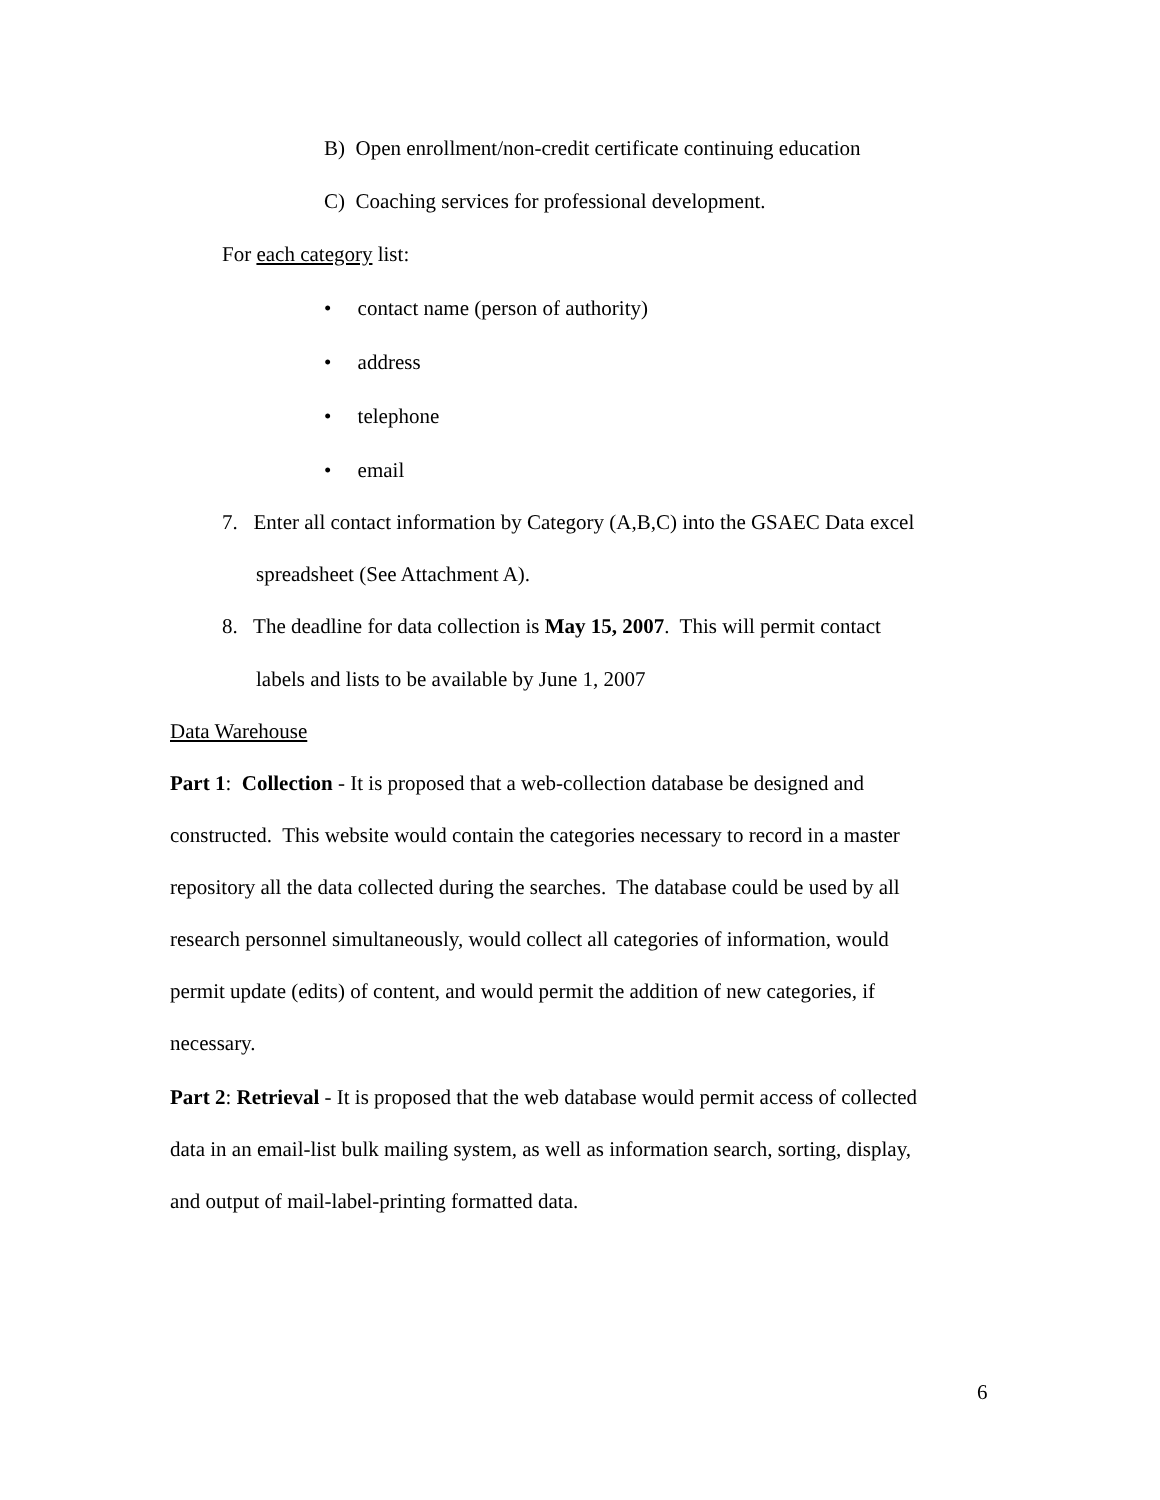B) Open enrollment/non-credit certificate continuing education
C) Coaching services for professional development.
For each category list:
• contact name (person of authority)
• address
• telephone
• email
7. Enter all contact information by Category (A,B,C) into the GSAEC Data excel
spreadsheet (See Attachment A).
8. The deadline for data collection is May 15, 2007. This will permit contact
labels and lists to be available by June 1, 2007
Data Warehouse
Part 1: Collection - It is proposed that a web-collection database be designed and
constructed. This website would contain the categories necessary to record in a master
repository all the data collected during the searches. The database could be used by all
research personnel simultaneously, would collect all categories of information, would
permit update (edits) of content, and would permit the addition of new categories, if
necessary.
Part 2: Retrieval - It is proposed that the web database would permit access of collected
data in an email-list bulk mailing system, as well as information search, sorting, display,
and output of mail-label-printing formatted data.
6